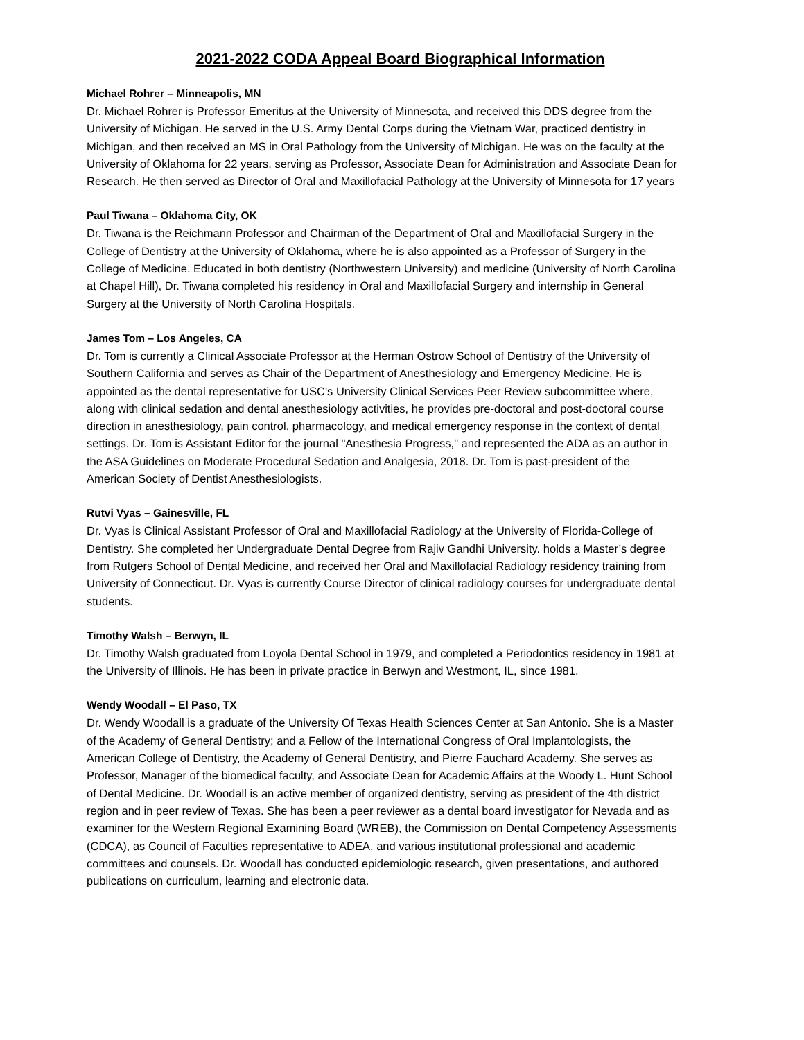2021-2022 CODA Appeal Board Biographical Information
Michael Rohrer – Minneapolis, MN
Dr. Michael Rohrer is Professor Emeritus at the University of Minnesota, and received this DDS degree from the University of Michigan. He served in the U.S. Army Dental Corps during the Vietnam War, practiced dentistry in Michigan, and then received an MS in Oral Pathology from the University of Michigan. He was on the faculty at the University of Oklahoma for 22 years, serving as Professor, Associate Dean for Administration and Associate Dean for Research. He then served as Director of Oral and Maxillofacial Pathology at the University of Minnesota for 17 years
Paul Tiwana – Oklahoma City, OK
Dr. Tiwana is the Reichmann Professor and Chairman of the Department of Oral and Maxillofacial Surgery in the College of Dentistry at the University of Oklahoma, where he is also appointed as a Professor of Surgery in the College of Medicine. Educated in both dentistry (Northwestern University) and medicine (University of North Carolina at Chapel Hill), Dr. Tiwana completed his residency in Oral and Maxillofacial Surgery and internship in General Surgery at the University of North Carolina Hospitals.
James Tom – Los Angeles, CA
Dr. Tom is currently a Clinical Associate Professor at the Herman Ostrow School of Dentistry of the University of Southern California and serves as Chair of the Department of Anesthesiology and Emergency Medicine. He is appointed as the dental representative for USC's University Clinical Services Peer Review subcommittee where, along with clinical sedation and dental anesthesiology activities, he provides pre-doctoral and post-doctoral course direction in anesthesiology, pain control, pharmacology, and medical emergency response in the context of dental settings. Dr. Tom is Assistant Editor for the journal "Anesthesia Progress," and represented the ADA as an author in the ASA Guidelines on Moderate Procedural Sedation and Analgesia, 2018. Dr. Tom is past-president of the American Society of Dentist Anesthesiologists.
Rutvi Vyas – Gainesville, FL
Dr. Vyas is Clinical Assistant Professor of Oral and Maxillofacial Radiology at the University of Florida-College of Dentistry. She completed her Undergraduate Dental Degree from Rajiv Gandhi University. holds a Master’s degree from Rutgers School of Dental Medicine, and received her Oral and Maxillofacial Radiology residency training from University of Connecticut. Dr. Vyas is currently Course Director of clinical radiology courses for undergraduate dental students.
Timothy Walsh – Berwyn, IL
Dr. Timothy Walsh graduated from Loyola Dental School in 1979, and completed a Periodontics residency in 1981 at the University of Illinois. He has been in private practice in Berwyn and Westmont, IL, since 1981.
Wendy Woodall – El Paso, TX
Dr. Wendy Woodall is a graduate of the University Of Texas Health Sciences Center at San Antonio. She is a Master of the Academy of General Dentistry; and a Fellow of the International Congress of Oral Implantologists, the American College of Dentistry, the Academy of General Dentistry, and Pierre Fauchard Academy. She serves as Professor, Manager of the biomedical faculty, and Associate Dean for Academic Affairs at the Woody L. Hunt School of Dental Medicine. Dr. Woodall is an active member of organized dentistry, serving as president of the 4th district region and in peer review of Texas. She has been a peer reviewer as a dental board investigator for Nevada and as examiner for the Western Regional Examining Board (WREB), the Commission on Dental Competency Assessments (CDCA), as Council of Faculties representative to ADEA, and various institutional professional and academic committees and counsels. Dr. Woodall has conducted epidemiologic research, given presentations, and authored publications on curriculum, learning and electronic data.